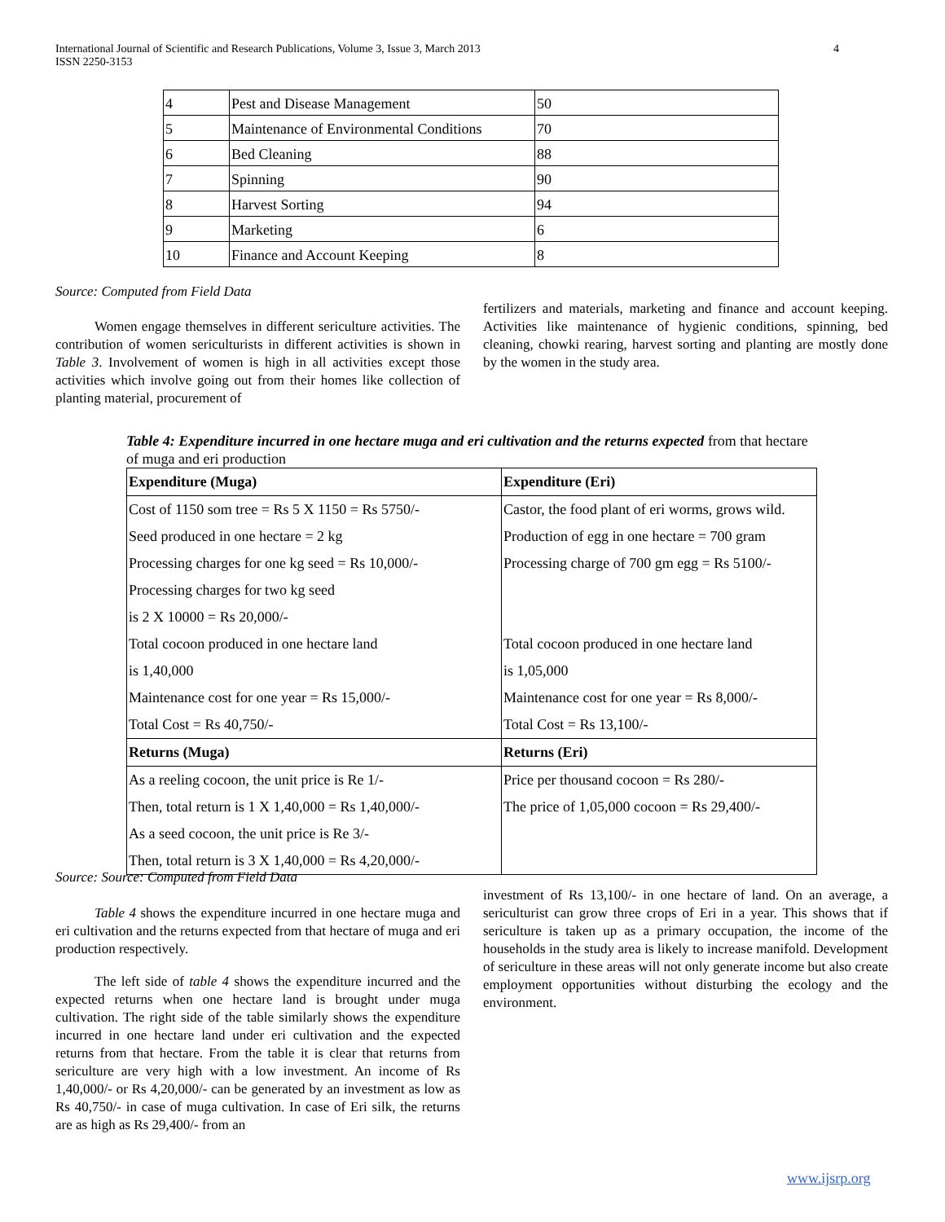4 International Journal of Scientific and Research Publications, Volume 3, Issue 3, March 2013
ISSN 2250-3153
| 4 | Pest and Disease Management | 50 |
| 5 | Maintenance of Environmental Conditions | 70 |
| 6 | Bed Cleaning | 88 |
| 7 | Spinning | 90 |
| 8 | Harvest Sorting | 94 |
| 9 | Marketing | 6 |
| 10 | Finance and Account Keeping | 8 |
Source: Computed from Field Data
Women engage themselves in different sericulture activities. The contribution of women sericulturists in different activities is shown in Table 3. Involvement of women is high in all activities except those activities which involve going out from their homes like collection of planting material, procurement of
fertilizers and materials, marketing and finance and account keeping. Activities like maintenance of hygienic conditions, spinning, bed cleaning, chowki rearing, harvest sorting and planting are mostly done by the women in the study area.
Table 4: Expenditure incurred in one hectare muga and eri cultivation and the returns expected from that hectare of muga and eri production
| Expenditure (Muga) | Expenditure (Eri) |
| Cost of 1150 som tree = Rs 5 X 1150 = Rs 5750/- | Castor, the food plant of eri worms, grows wild. |
| Seed produced in one hectare = 2 kg | Production of egg in one hectare = 700 gram |
| Processing charges for one kg seed = Rs 10,000/- | Processing charge of 700 gm egg = Rs 5100/- |
| Processing charges for two kg seed | |
| is 2 X 10000 = Rs 20,000/- | |
| Total cocoon produced in one hectare land | Total cocoon produced in one hectare land |
| is 1,40,000 | is 1,05,000 |
| Maintenance cost for one year = Rs 15,000/- | Maintenance cost for one year = Rs 8,000/- |
| Total Cost = Rs 40,750/- | Total Cost = Rs 13,100/- |
| Returns (Muga) | Returns (Eri) |
| As a reeling cocoon, the unit price is Re 1/- | Price per thousand cocoon = Rs 280/- |
| Then, total return is 1 X 1,40,000 = Rs 1,40,000/- | The price of 1,05,000 cocoon = Rs 29,400/- |
| As a seed cocoon, the unit price is Re 3/- | |
| Then, total return is 3 X 1,40,000 = Rs 4,20,000/- | |
Source: Source: Computed from Field Data
Table 4 shows the expenditure incurred in one hectare muga and eri cultivation and the returns expected from that hectare of muga and eri production respectively.
The left side of table 4 shows the expenditure incurred and the expected returns when one hectare land is brought under muga cultivation. The right side of the table similarly shows the expenditure incurred in one hectare land under eri cultivation and the expected returns from that hectare. From the table it is clear that returns from sericulture are very high with a low investment. An income of Rs 1,40,000/- or Rs 4,20,000/- can be generated by an investment as low as Rs 40,750/- in case of muga cultivation. In case of Eri silk, the returns are as high as Rs 29,400/- from an
investment of Rs 13,100/- in one hectare of land. On an average, a sericulturist can grow three crops of Eri in a year. This shows that if sericulture is taken up as a primary occupation, the income of the households in the study area is likely to increase manifold. Development of sericulture in these areas will not only generate income but also create employment opportunities without disturbing the ecology and the environment.
www.ijsrp.org